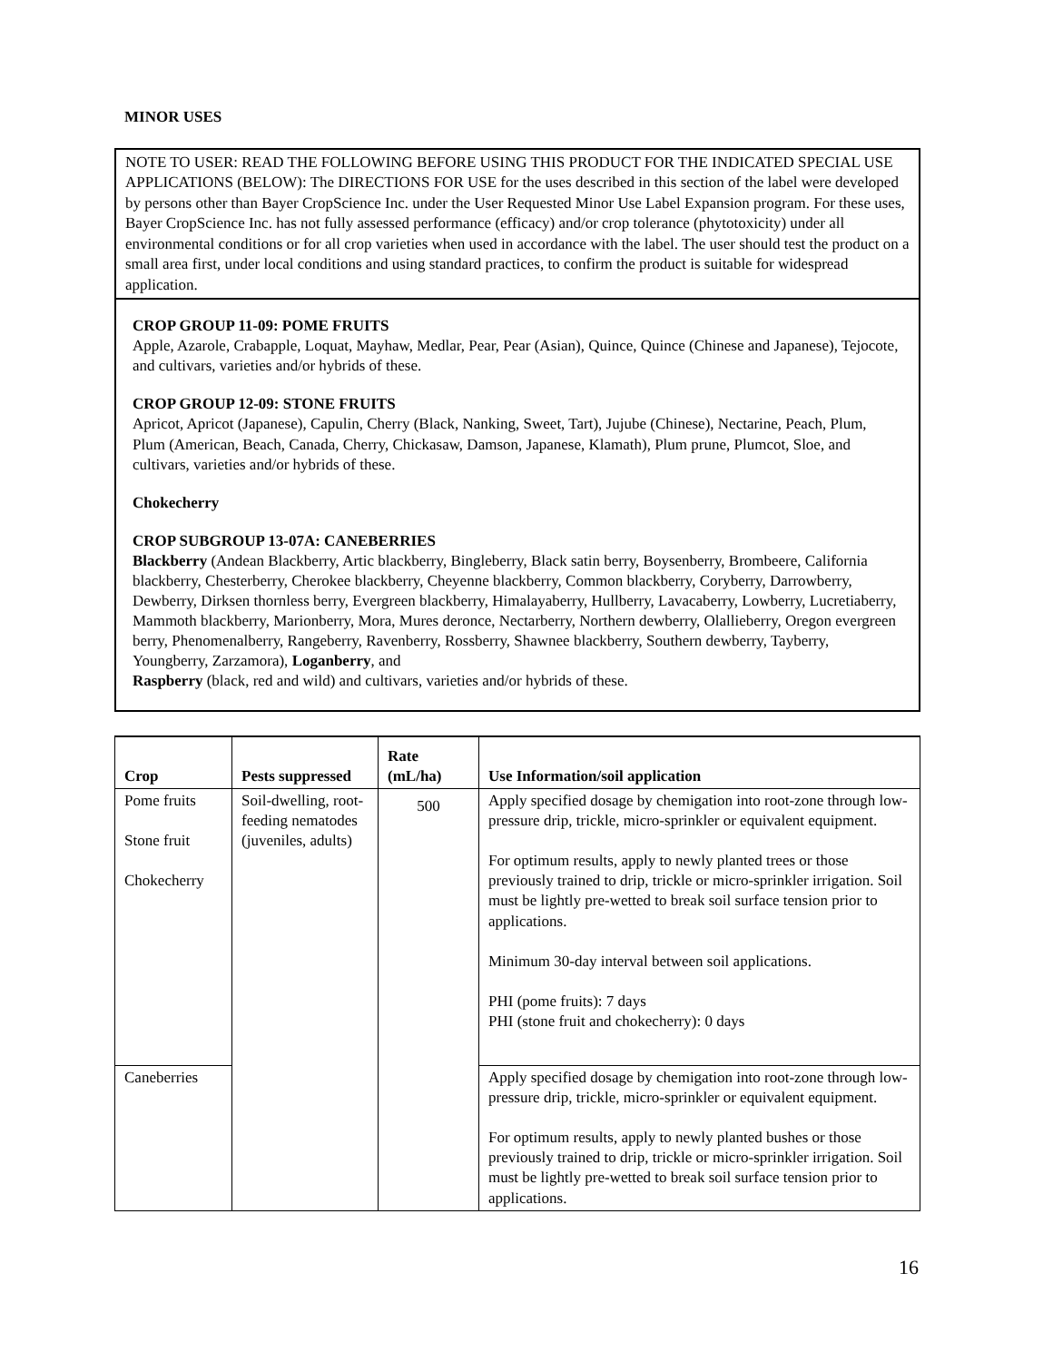MINOR USES
NOTE TO USER: READ THE FOLLOWING BEFORE USING THIS PRODUCT FOR THE INDICATED SPECIAL USE APPLICATIONS (BELOW): The DIRECTIONS FOR USE for the uses described in this section of the label were developed by persons other than Bayer CropScience Inc. under the User Requested Minor Use Label Expansion program. For these uses, Bayer CropScience Inc. has not fully assessed performance (efficacy) and/or crop tolerance (phytotoxicity) under all environmental conditions or for all crop varieties when used in accordance with the label. The user should test the product on a small area first, under local conditions and using standard practices, to confirm the product is suitable for widespread application.
CROP GROUP 11-09: POME FRUITS
Apple, Azarole, Crabapple, Loquat, Mayhaw, Medlar, Pear, Pear (Asian), Quince, Quince (Chinese and Japanese), Tejocote, and cultivars, varieties and/or hybrids of these.
CROP GROUP 12-09: STONE FRUITS
Apricot, Apricot (Japanese), Capulin, Cherry (Black, Nanking, Sweet, Tart), Jujube (Chinese), Nectarine, Peach, Plum, Plum (American, Beach, Canada, Cherry, Chickasaw, Damson, Japanese, Klamath), Plum prune, Plumcot, Sloe, and cultivars, varieties and/or hybrids of these.
Chokecherry
CROP SUBGROUP 13-07A: CANEBERRIES
Blackberry (Andean Blackberry, Artic blackberry, Bingleberry, Black satin berry, Boysenberry, Brombeere, California blackberry, Chesterberry, Cherokee blackberry, Cheyenne blackberry, Common blackberry, Coryberry, Darrowberry, Dewberry, Dirksen thornless berry, Evergreen blackberry, Himalayaberry, Hullberry, Lavacaberry, Lowberry, Lucretiaberry, Mammoth blackberry, Marionberry, Mora, Mures deronce, Nectarberry, Northern dewberry, Olallieberry, Oregon evergreen berry, Phenomenalberry, Rangeberry, Ravenberry, Rossberry, Shawnee blackberry, Southern dewberry, Tayberry, Youngberry, Zarzamora), Loganberry, and
Raspberry (black, red and wild) and cultivars, varieties and/or hybrids of these.
| Crop | Pests suppressed | Rate (mL/ha) | Use Information/soil application |
| --- | --- | --- | --- |
| Pome fruits Stone fruit Chokecherry | Soil-dwelling, root-feeding nematodes (juveniles, adults) | 500 | Apply specified dosage by chemigation into root-zone through low-pressure drip, trickle, micro-sprinkler or equivalent equipment. For optimum results, apply to newly planted trees or those previously trained to drip, trickle or micro-sprinkler irrigation. Soil must be lightly pre-wetted to break soil surface tension prior to applications. Minimum 30-day interval between soil applications. PHI (pome fruits): 7 days PHI (stone fruit and chokecherry): 0 days |
| Caneberries | | | Apply specified dosage by chemigation into root-zone through low-pressure drip, trickle, micro-sprinkler or equivalent equipment. For optimum results, apply to newly planted bushes or those previously trained to drip, trickle or micro-sprinkler irrigation. Soil must be lightly pre-wetted to break soil surface tension prior to applications. |
16